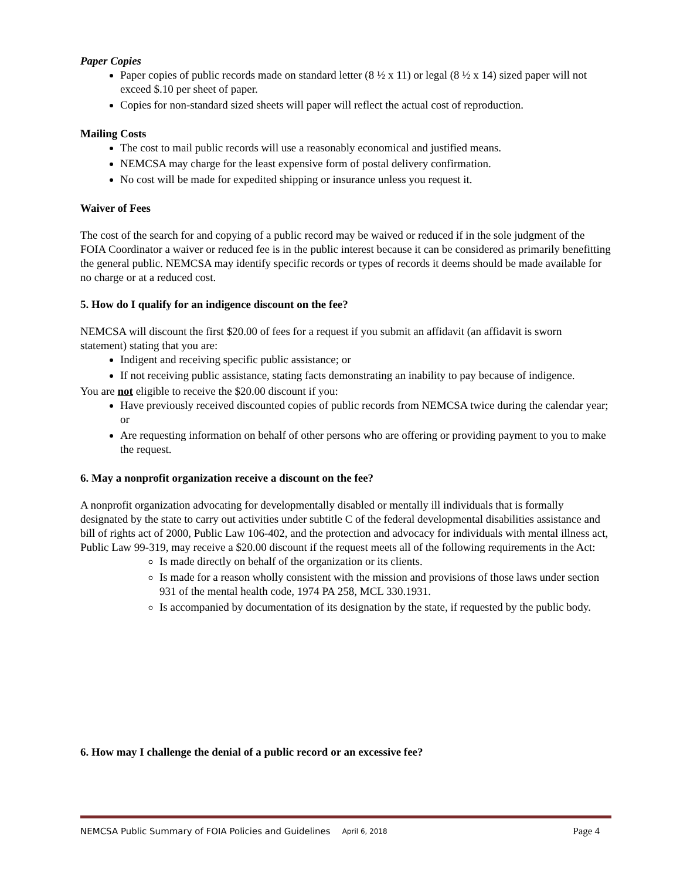Paper Copies
Paper copies of public records made on standard letter (8 ½ x 11) or legal (8 ½ x 14) sized paper will not exceed $.10 per sheet of paper.
Copies for non-standard sized sheets will paper will reflect the actual cost of reproduction.
Mailing Costs
The cost to mail public records will use a reasonably economical and justified means.
NEMCSA may charge for the least expensive form of postal delivery confirmation.
No cost will be made for expedited shipping or insurance unless you request it.
Waiver of Fees
The cost of the search for and copying of a public record may be waived or reduced if in the sole judgment of the FOIA Coordinator a waiver or reduced fee is in the public interest because it can be considered as primarily benefitting the general public. NEMCSA may identify specific records or types of records it deems should be made available for no charge or at a reduced cost.
5. How do I qualify for an indigence discount on the fee?
NEMCSA will discount the first $20.00 of fees for a request if you submit an affidavit (an affidavit is sworn statement) stating that you are:
Indigent and receiving specific public assistance; or
If not receiving public assistance, stating facts demonstrating an inability to pay because of indigence.
You are not eligible to receive the $20.00 discount if you:
Have previously received discounted copies of public records from NEMCSA twice during the calendar year; or
Are requesting information on behalf of other persons who are offering or providing payment to you to make the request.
6. May a nonprofit organization receive a discount on the fee?
A nonprofit organization advocating for developmentally disabled or mentally ill individuals that is formally designated by the state to carry out activities under subtitle C of the federal developmental disabilities assistance and bill of rights act of 2000, Public Law 106-402, and the protection and advocacy for individuals with mental illness act, Public Law 99-319, may receive a $20.00 discount if the request meets all of the following requirements in the Act:
Is made directly on behalf of the organization or its clients.
Is made for a reason wholly consistent with the mission and provisions of those laws under section 931 of the mental health code, 1974 PA 258, MCL 330.1931.
Is accompanied by documentation of its designation by the state, if requested by the public body.
6. How may I challenge the denial of a public record or an excessive fee?
NEMCSA Public Summary of FOIA Policies and Guidelines April 6, 2018 Page 4